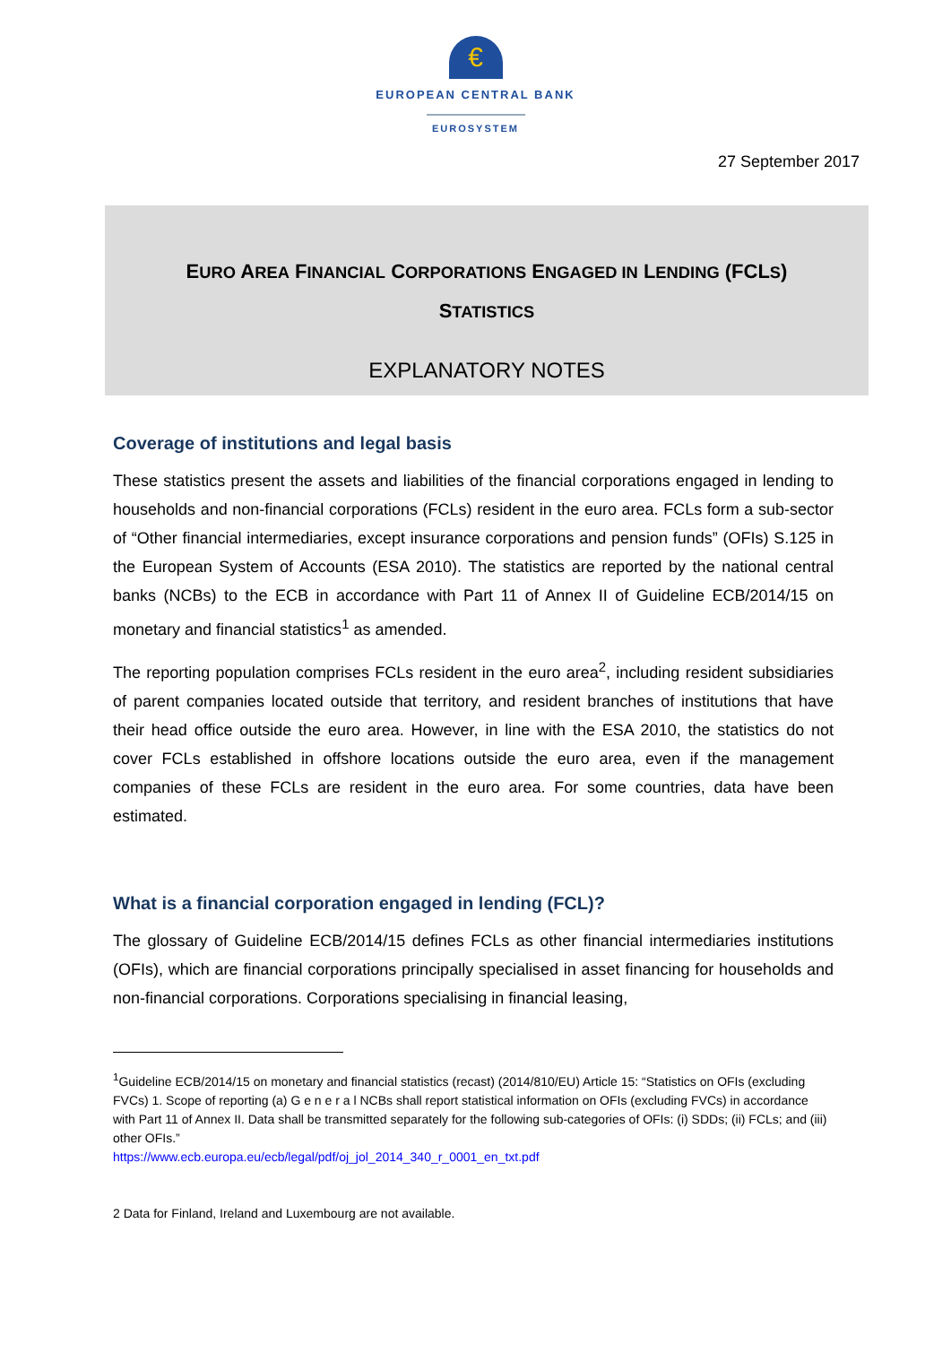€
EUROPEAN CENTRAL BANK
EUROSYSTEM
27 September 2017
EURO AREA FINANCIAL CORPORATIONS ENGAGED IN LENDING (FCLS)
STATISTICS
EXPLANATORY NOTES
Coverage of institutions and legal basis
These statistics present the assets and liabilities of the financial corporations engaged in lending to households and non-financial corporations (FCLs) resident in the euro area. FCLs form a sub-sector of “Other financial intermediaries, except insurance corporations and pension funds” (OFIs) S.125 in the European System of Accounts (ESA 2010). The statistics are reported by the national central banks (NCBs) to the ECB in accordance with Part 11 of Annex II of Guideline ECB/2014/15 on monetary and financial statistics<sup>1</sup> as amended.
The reporting population comprises FCLs resident in the euro area<sup>2</sup>, including resident subsidiaries of parent companies located outside that territory, and resident branches of institutions that have their head office outside the euro area. However, in line with the ESA 2010, the statistics do not cover FCLs established in offshore locations outside the euro area, even if the management companies of these FCLs are resident in the euro area. For some countries, data have been estimated.
What is a financial corporation engaged in lending (FCL)?
The glossary of Guideline ECB/2014/15 defines FCLs as other financial intermediaries institutions (OFIs), which are financial corporations principally specialised in asset financing for households and non-financial corporations. Corporations specialising in financial leasing,
<sup>1</sup> Guideline ECB/2014/15 on monetary and financial statistics (recast) (2014/810/EU) Article 15: “Statistics on OFIs (excluding FVCs) 1. Scope of reporting (a) G e n e r a l NCBs shall report statistical information on OFIs (excluding FVCs) in accordance with Part 11 of Annex II. Data shall be transmitted separately for the following sub-categories of OFIs: (i) SDDs; (ii) FCLs; and (iii) other OFIs.”
https://www.ecb.europa.eu/ecb/legal/pdf/oj_jol_2014_340_r_0001_en_txt.pdf
2 Data for Finland, Ireland and Luxembourg are not available.